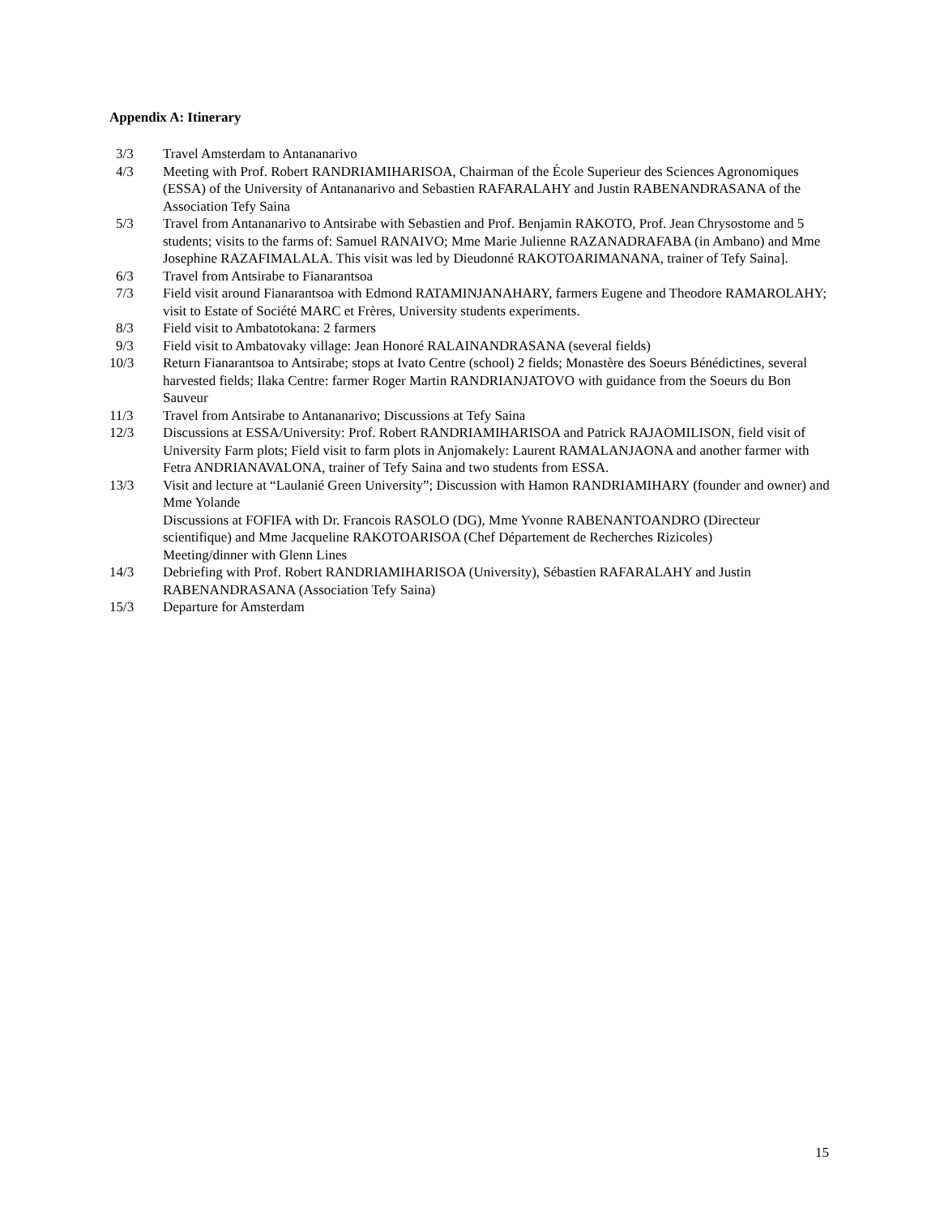Appendix A: Itinerary
3/3 Travel Amsterdam to Antananarivo
4/3 Meeting with Prof. Robert RANDRIAMIHARISOA, Chairman of the École Superieur des Sciences Agronomiques (ESSA) of the University of Antananarivo and Sebastien RAFARALAHY and Justin RABENANDRASANA of the Association Tefy Saina
5/3 Travel from Antananarivo to Antsirabe with Sebastien and Prof. Benjamin RAKOTO, Prof. Jean Chrysostome and 5 students; visits to the farms of: Samuel RANAIVO; Mme Marie Julienne RAZANADRAFABA (in Ambano) and Mme Josephine RAZAFIMALALA. This visit was led by Dieudonné RAKOTOARIMANANA, trainer of Tefy Saina].
6/3 Travel from Antsirabe to Fianarantsoa
7/3 Field visit around Fianarantsoa with Edmond RATAMINJANAHARY, farmers Eugene and Theodore RAMAROLAHY; visit to Estate of Société MARC et Frères, University students experiments.
8/3 Field visit to Ambatotokana: 2 farmers
9/3 Field visit to Ambatovaky village: Jean Honoré RALAINANDRASANA (several fields)
10/3 Return Fianarantsoa to Antsirabe; stops at Ivato Centre (school) 2 fields; Monastère des Soeurs Bénédictines, several harvested fields; Ilaka Centre: farmer Roger Martin RANDRIANJATOVO with guidance from the Soeurs du Bon Sauveur
11/3 Travel from Antsirabe to Antananarivo; Discussions at Tefy Saina
12/3 Discussions at ESSA/University: Prof. Robert RANDRIAMIHARISOA and Patrick RAJAOMILISON, field visit of University Farm plots; Field visit to farm plots in Anjomakely: Laurent RAMALANJAONA and another farmer with Fetra ANDRIANAVALONA, trainer of Tefy Saina and two students from ESSA.
13/3 Visit and lecture at “Laulanié Green University”; Discussion with Hamon RANDRIAMIHARY (founder and owner) and Mme Yolande
Discussions at FOFIFA with Dr. Francois RASOLO (DG), Mme Yvonne RABENANTOANDRO (Directeur scientifique) and Mme Jacqueline RAKOTOARISOA (Chef Département de Recherches Rizicoles)
Meeting/dinner with Glenn Lines
14/3 Debriefing with Prof. Robert RANDRIAMIHARISOA (University), Sébastien RAFARALAHY and Justin RABENANDRASANA (Association Tefy Saina)
15/3 Departure for Amsterdam
15